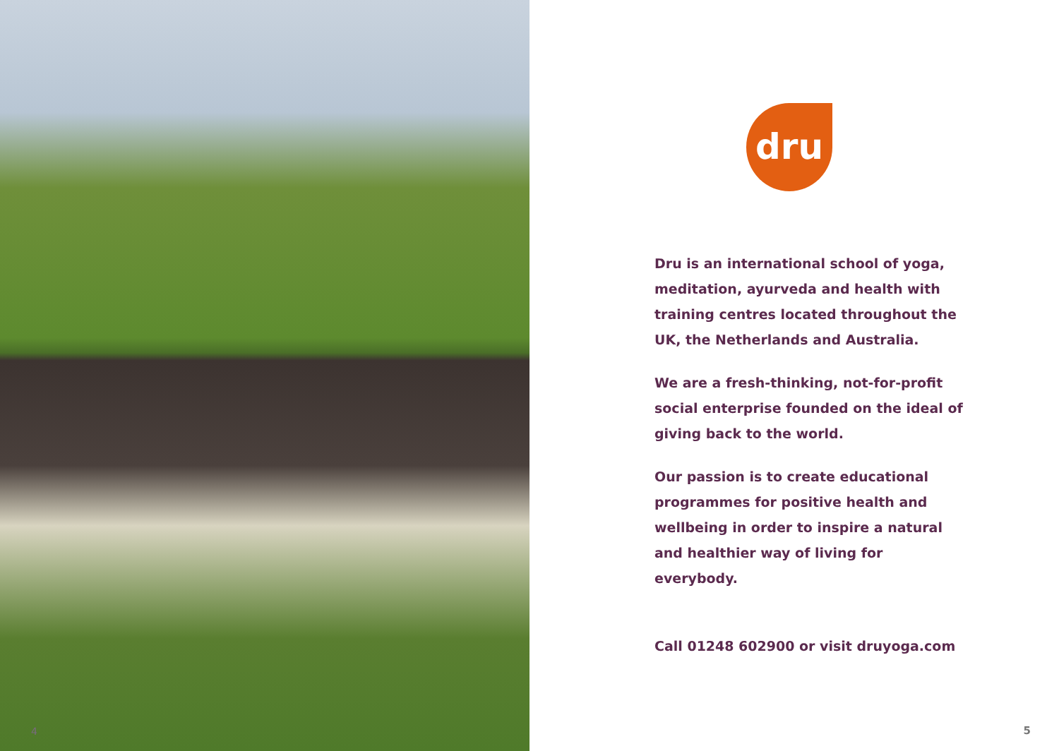4
dru
Dru is an international school of yoga, meditation, ayurveda and health with training centres located throughout the UK, the Netherlands and Australia.
We are a fresh-thinking, not-for-profit social enterprise founded on the ideal of giving back to the world.
Our passion is to create educational programmes for positive health and wellbeing in order to inspire a natural and healthier way of living for everybody.
Call 01248 602900 or visit druyoga.com
5